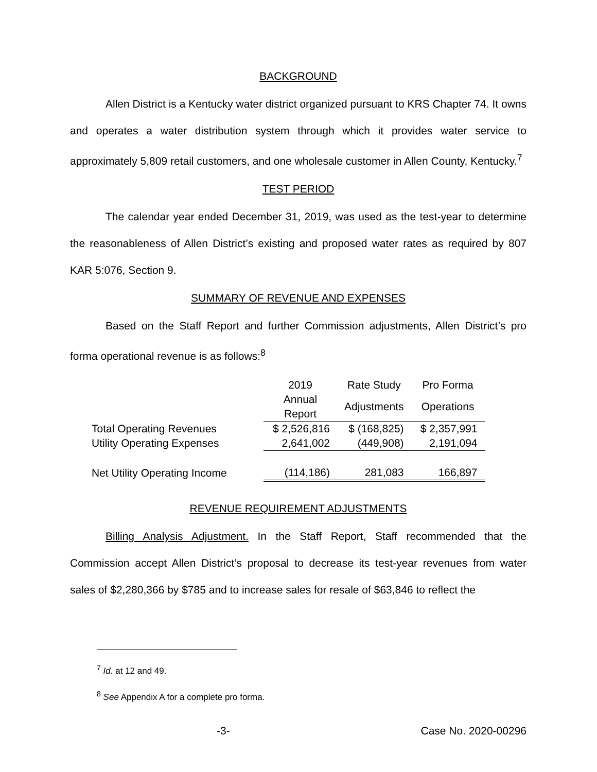BACKGROUND
Allen District is a Kentucky water district organized pursuant to KRS Chapter 74. It owns and operates a water distribution system through which it provides water service to approximately 5,809 retail customers, and one wholesale customer in Allen County, Kentucky.<sup>7</sup>
TEST PERIOD
The calendar year ended December 31, 2019, was used as the test-year to determine the reasonableness of Allen District’s existing and proposed water rates as required by 807 KAR 5:076, Section 9.
SUMMARY OF REVENUE AND EXPENSES
Based on the Staff Report and further Commission adjustments, Allen District’s pro forma operational revenue is as follows:<sup>8</sup>
| | 2019 | Rate Study | Pro Forma |
| | Annual Report | Adjustments | Operations |
| Total Operating Revenues | $ 2,526,816 | $ (168,825) | $ 2,357,991 |
| Utility Operating Expenses | 2,641,002 | (449,908) | 2,191,094 |
| Net Utility Operating Income | (114,186) | 281,083 | 166,897 |
REVENUE REQUIREMENT ADJUSTMENTS
Billing Analysis Adjustment. In the Staff Report, Staff recommended that the Commission accept Allen District’s proposal to decrease its test-year revenues from water sales of $2,280,366 by $785 and to increase sales for resale of $63,846 to reflect the
<sup>7</sup> Id. at 12 and 49.
<sup>8</sup> See Appendix A for a complete pro forma.
-3- Case No. 2020-00296